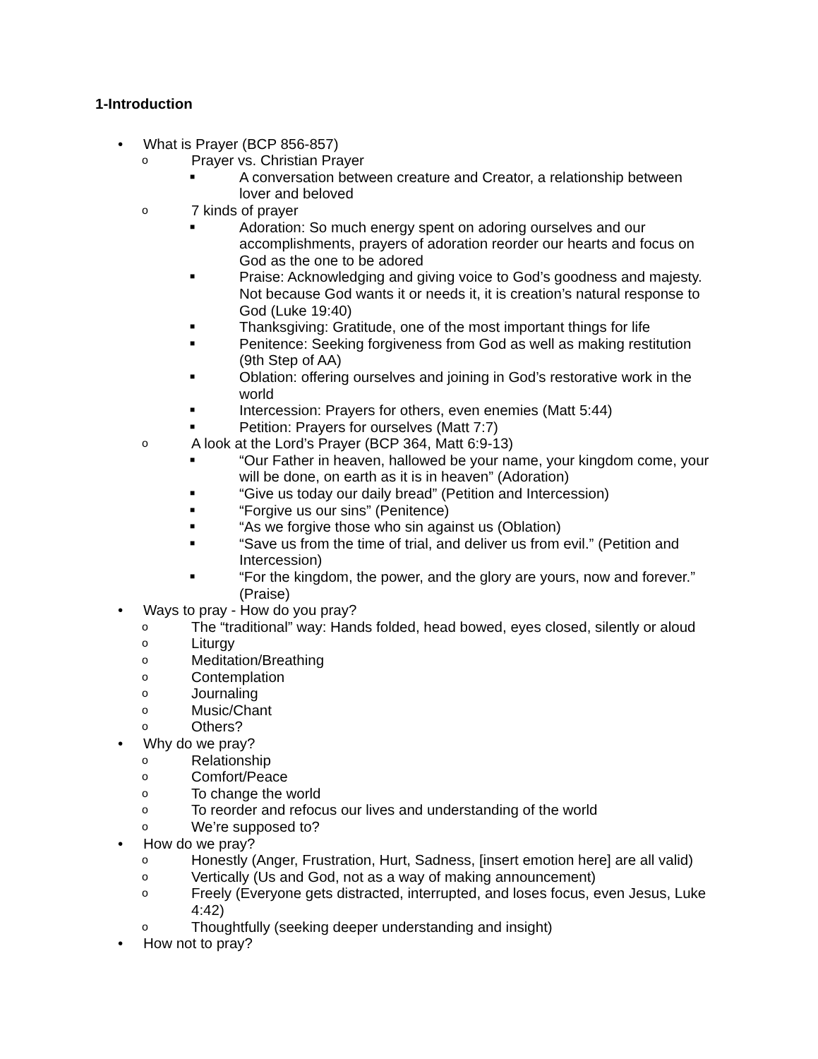1-Introduction
• What is Prayer (BCP 856-857)
o Prayer vs. Christian Prayer
■ A conversation between creature and Creator, a relationship between lover and beloved
o 7 kinds of prayer
■ Adoration: So much energy spent on adoring ourselves and our accomplishments, prayers of adoration reorder our hearts and focus on God as the one to be adored
■ Praise: Acknowledging and giving voice to God’s goodness and majesty. Not because God wants it or needs it, it is creation’s natural response to God (Luke 19:40)
■ Thanksgiving: Gratitude, one of the most important things for life
■ Penitence: Seeking forgiveness from God as well as making restitution (9th Step of AA)
■ Oblation: offering ourselves and joining in God’s restorative work in the world
■ Intercession: Prayers for others, even enemies (Matt 5:44)
■ Petition: Prayers for ourselves (Matt 7:7)
o A look at the Lord’s Prayer (BCP 364, Matt 6:9-13)
■ “Our Father in heaven, hallowed be your name, your kingdom come, your will be done, on earth as it is in heaven” (Adoration)
■ “Give us today our daily bread” (Petition and Intercession)
■ “Forgive us our sins” (Penitence)
■ “As we forgive those who sin against us (Oblation)
■ “Save us from the time of trial, and deliver us from evil.” (Petition and Intercession)
■ “For the kingdom, the power, and the glory are yours, now and forever.” (Praise)
• Ways to pray - How do you pray?
o The “traditional” way: Hands folded, head bowed, eyes closed, silently or aloud
o Liturgy
o Meditation/Breathing
o Contemplation
o Journaling
o Music/Chant
o Others?
• Why do we pray?
o Relationship
o Comfort/Peace
o To change the world
o To reorder and refocus our lives and understanding of the world
o We’re supposed to?
• How do we pray?
o Honestly (Anger, Frustration, Hurt, Sadness, [insert emotion here] are all valid)
o Vertically (Us and God, not as a way of making announcement)
o Freely (Everyone gets distracted, interrupted, and loses focus, even Jesus, Luke 4:42)
o Thoughtfully (seeking deeper understanding and insight)
• How not to pray?